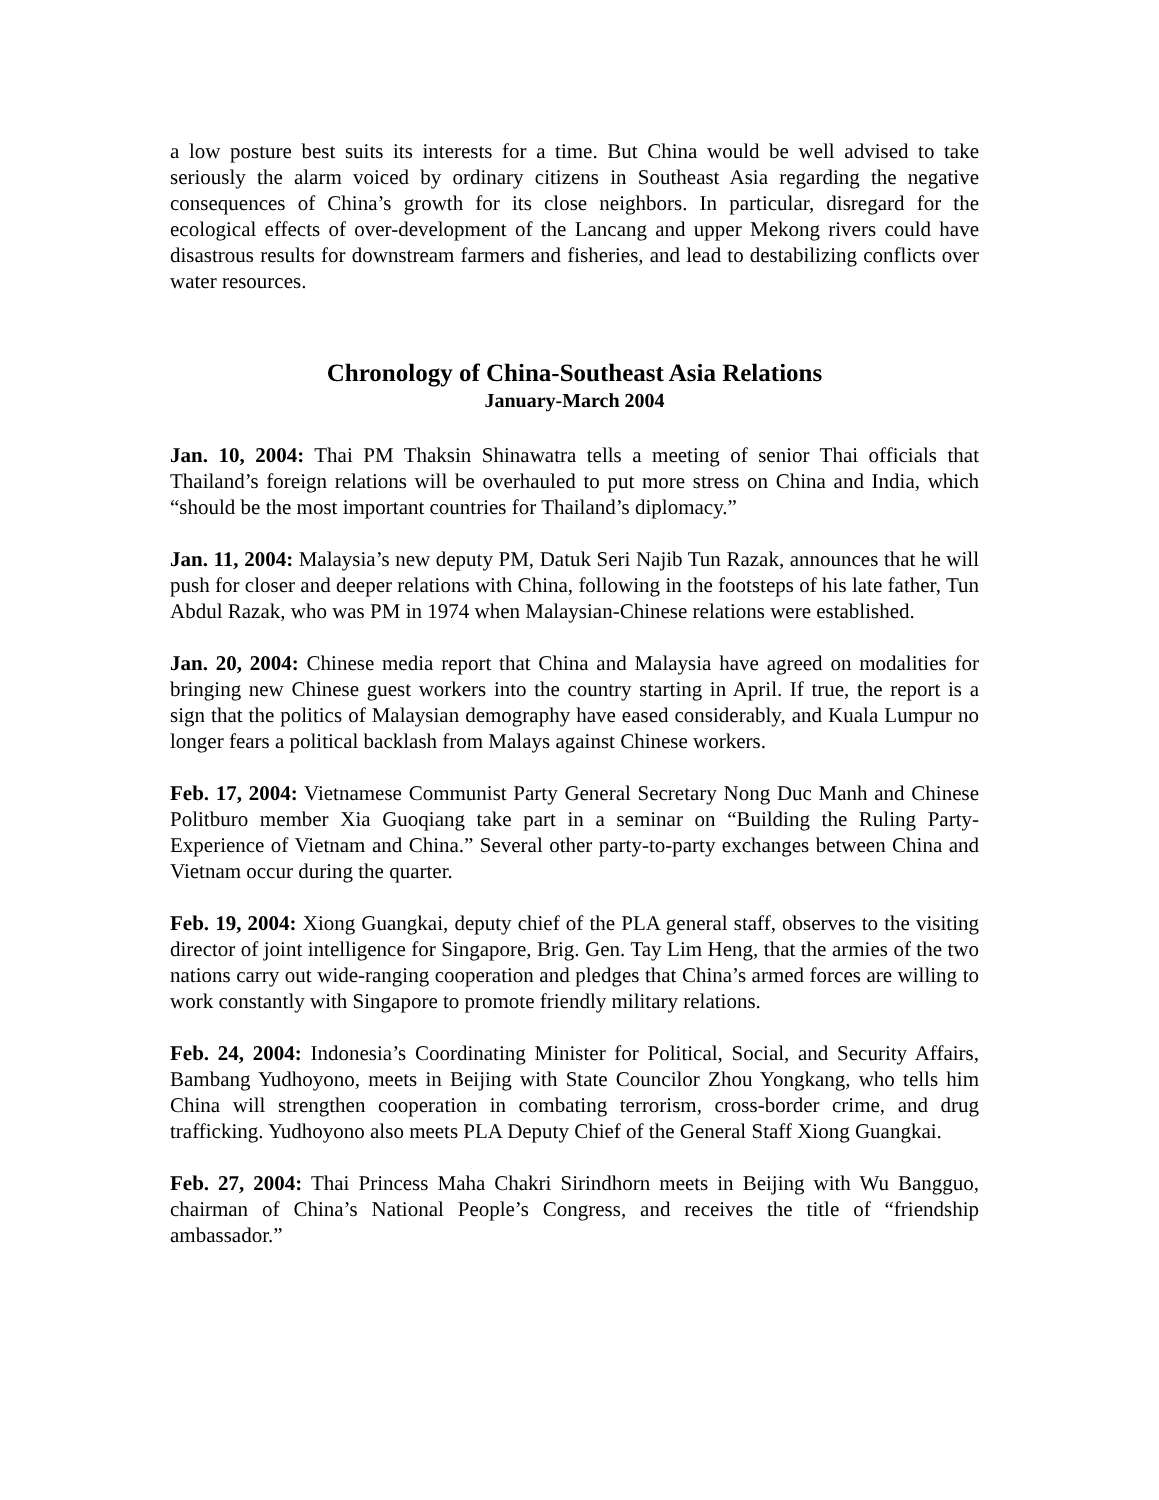a low posture best suits its interests for a time. But China would be well advised to take seriously the alarm voiced by ordinary citizens in Southeast Asia regarding the negative consequences of China’s growth for its close neighbors. In particular, disregard for the ecological effects of over-development of the Lancang and upper Mekong rivers could have disastrous results for downstream farmers and fisheries, and lead to destabilizing conflicts over water resources.
Chronology of China-Southeast Asia Relations
January-March 2004
Jan. 10, 2004: Thai PM Thaksin Shinawatra tells a meeting of senior Thai officials that Thailand’s foreign relations will be overhauled to put more stress on China and India, which “should be the most important countries for Thailand’s diplomacy.”
Jan. 11, 2004: Malaysia’s new deputy PM, Datuk Seri Najib Tun Razak, announces that he will push for closer and deeper relations with China, following in the footsteps of his late father, Tun Abdul Razak, who was PM in 1974 when Malaysian-Chinese relations were established.
Jan. 20, 2004: Chinese media report that China and Malaysia have agreed on modalities for bringing new Chinese guest workers into the country starting in April. If true, the report is a sign that the politics of Malaysian demography have eased considerably, and Kuala Lumpur no longer fears a political backlash from Malays against Chinese workers.
Feb. 17, 2004: Vietnamese Communist Party General Secretary Nong Duc Manh and Chinese Politburo member Xia Guoqiang take part in a seminar on “Building the Ruling Party-Experience of Vietnam and China.” Several other party-to-party exchanges between China and Vietnam occur during the quarter.
Feb. 19, 2004: Xiong Guangkai, deputy chief of the PLA general staff, observes to the visiting director of joint intelligence for Singapore, Brig. Gen. Tay Lim Heng, that the armies of the two nations carry out wide-ranging cooperation and pledges that China’s armed forces are willing to work constantly with Singapore to promote friendly military relations.
Feb. 24, 2004: Indonesia’s Coordinating Minister for Political, Social, and Security Affairs, Bambang Yudhoyono, meets in Beijing with State Councilor Zhou Yongkang, who tells him China will strengthen cooperation in combating terrorism, cross-border crime, and drug trafficking. Yudhoyono also meets PLA Deputy Chief of the General Staff Xiong Guangkai.
Feb. 27, 2004: Thai Princess Maha Chakri Sirindhorn meets in Beijing with Wu Bangguo, chairman of China’s National People’s Congress, and receives the title of “friendship ambassador.”